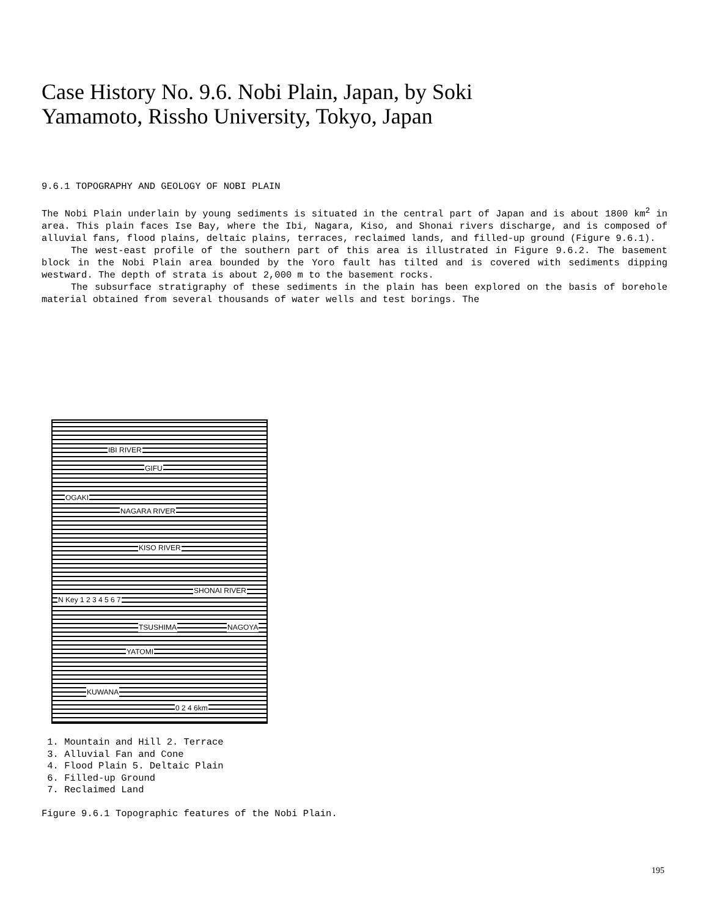Case History No. 9.6. Nobi Plain, Japan, by Soki Yamamoto, Rissho University, Tokyo, Japan
9.6.1 TOPOGRAPHY AND GEOLOGY OF NOBI PLAIN
The Nobi Plain underlain by young sediments is situated in the central part of Japan and is about 1800 km<sup>2</sup> in area. This plain faces Ise Bay, where the Ibi, Nagara, Kiso, and Shonai rivers discharge, and is composed of alluvial fans, flood plains, deltaic plains, terraces, reclaimed lands, and filled-up ground (Figure 9.6.1).
The west-east profile of the southern part of this area is illustrated in Figure 9.6.2. The basement block in the Nobi Plain area bounded by the Yoro fault has tilted and is covered with sediments dipping westward. The depth of strata is about 2,000 m to the basement rocks.
The subsurface stratigraphy of these sediments in the plain has been explored on the basis of borehole material obtained from several thousands of water wells and test borings. The
GIFU
OGAKI
IBI RIVER
NAGARA RIVER
KISO RIVER
SHONAI RIVER
TSUSHIMA NAGOYA
YATOMI
KUWANA
N Key 1 2 3 4 5 6 7
0 2 4 6km
1. Mountain and Hill 2. Terrace
3. Alluvial Fan and Cone
4. Flood Plain 5. Deltaic Plain
6. Filled-up Ground
7. Reclaimed Land
Figure 9.6.1 Topographic features of the Nobi Plain.
195